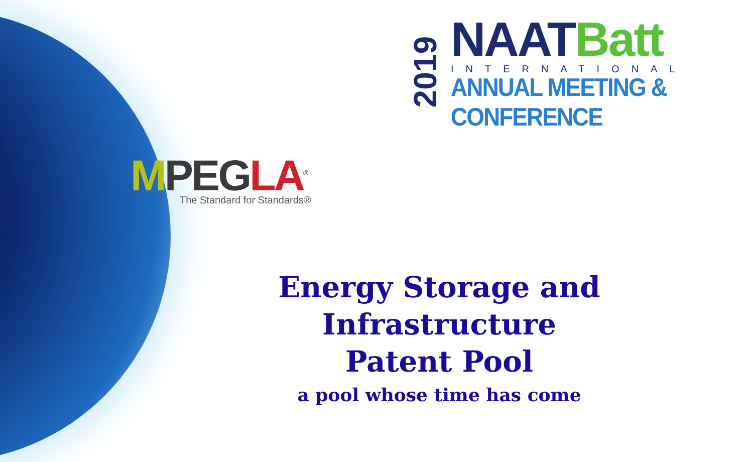2019
NAAT Batt
INTERNATIONAL
ANNUAL MEETING & CONFERENCE
MPEGLA<sup>®</sup>
The Standard for Standards®
Energy Storage and Infrastructure
Patent Pool
a pool whose time has come